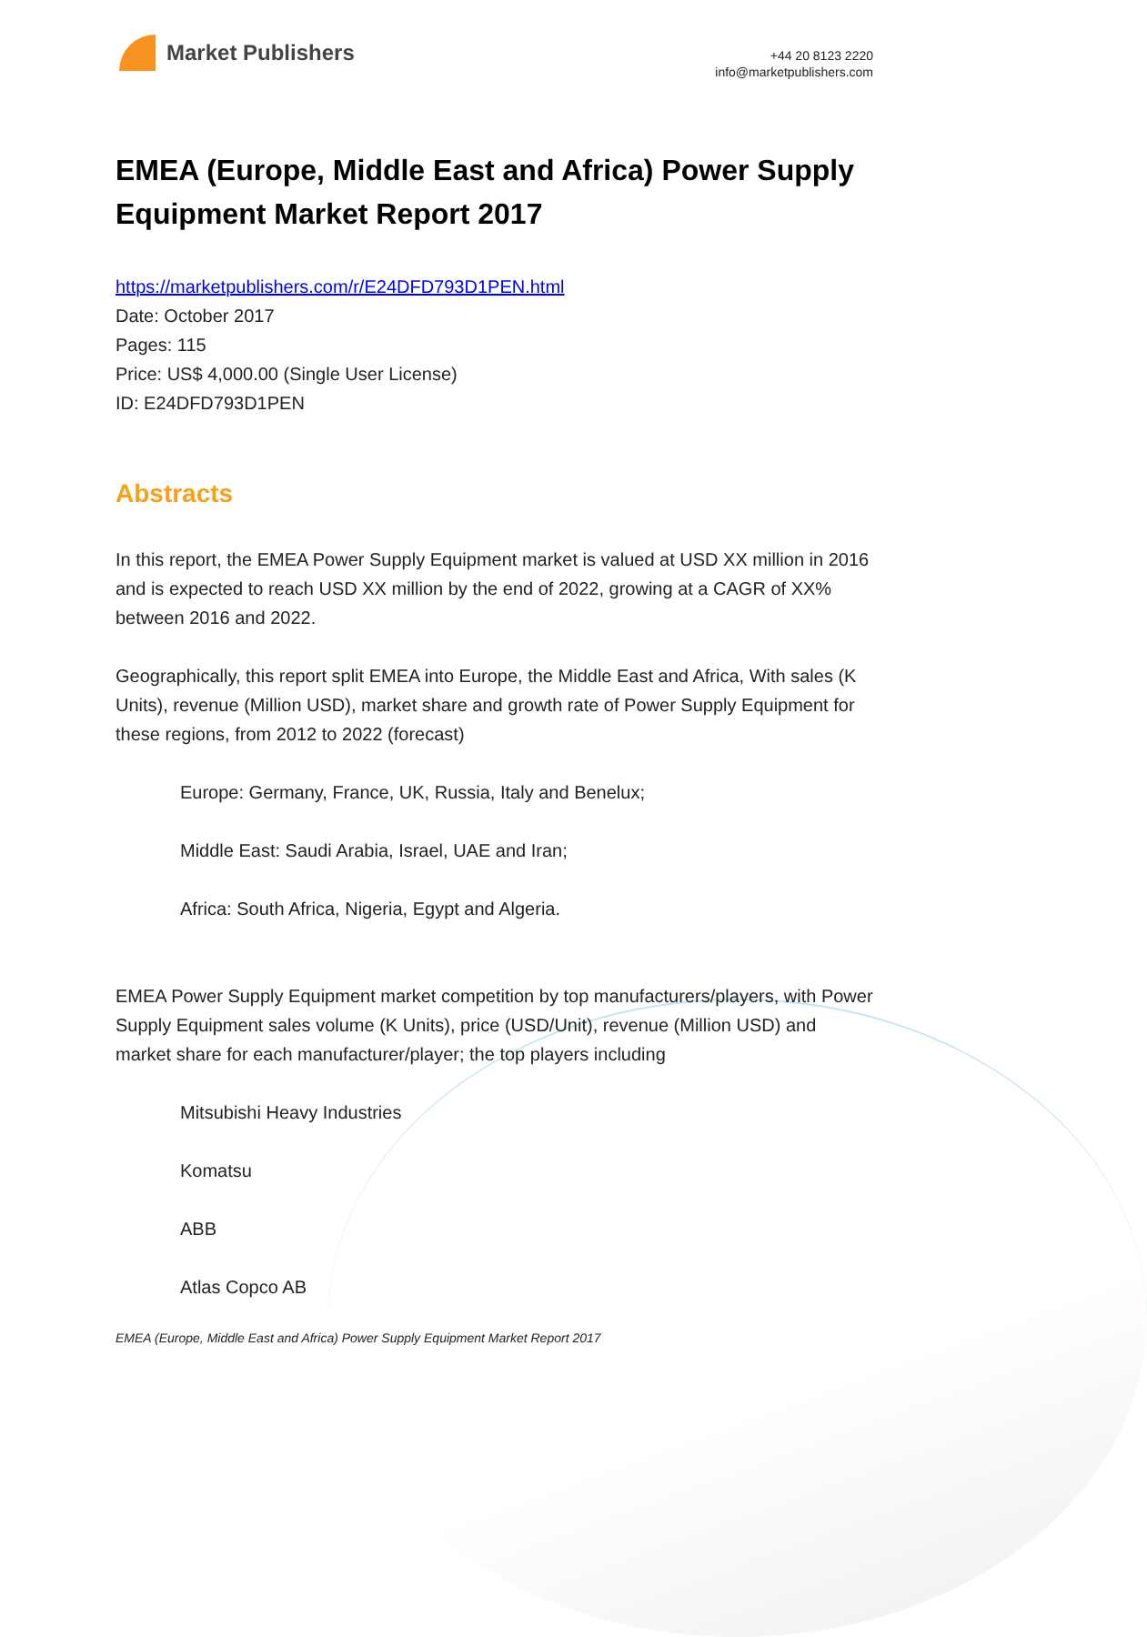Market Publishers
+44 20 8123 2220
info@marketpublishers.com
EMEA (Europe, Middle East and Africa) Power Supply Equipment Market Report 2017
https://marketpublishers.com/r/E24DFD793D1PEN.html
Date: October 2017
Pages: 115
Price: US$ 4,000.00 (Single User License)
ID: E24DFD793D1PEN
Abstracts
In this report, the EMEA Power Supply Equipment market is valued at USD XX million in 2016 and is expected to reach USD XX million by the end of 2022, growing at a CAGR of XX% between 2016 and 2022.
Geographically, this report split EMEA into Europe, the Middle East and Africa, With sales (K Units), revenue (Million USD), market share and growth rate of Power Supply Equipment for these regions, from 2012 to 2022 (forecast)
Europe: Germany, France, UK, Russia, Italy and Benelux;
Middle East: Saudi Arabia, Israel, UAE and Iran;
Africa: South Africa, Nigeria, Egypt and Algeria.
EMEA Power Supply Equipment market competition by top manufacturers/players, with Power Supply Equipment sales volume (K Units), price (USD/Unit), revenue (Million USD) and market share for each manufacturer/player; the top players including
Mitsubishi Heavy Industries
Komatsu
ABB
Atlas Copco AB
EMEA (Europe, Middle East and Africa) Power Supply Equipment Market Report 2017